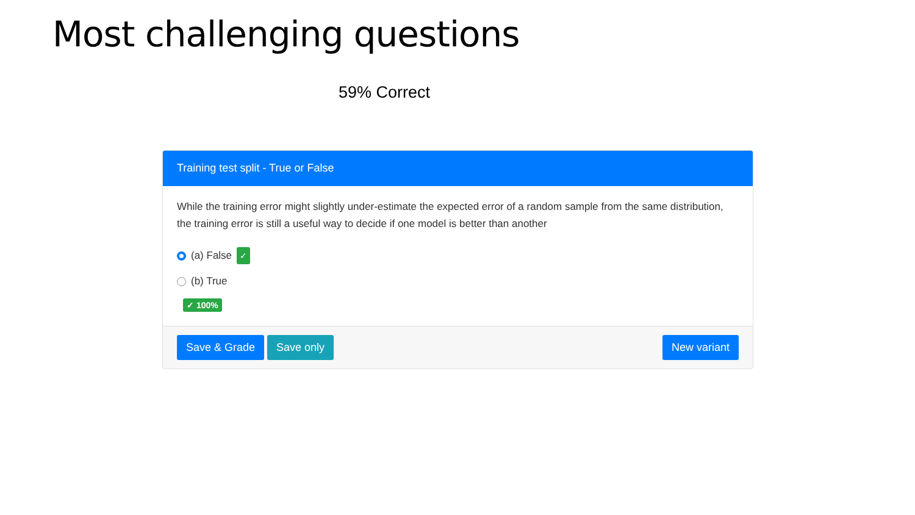Most challenging questions
59% Correct
Training test split - True or False
While the training error might slightly under-estimate the expected error of a random sample from the same distribution, the training error is still a useful way to decide if one model is better than another
(a) False ✓
(b) True
✓ 100%
Save & Grade Save only New variant